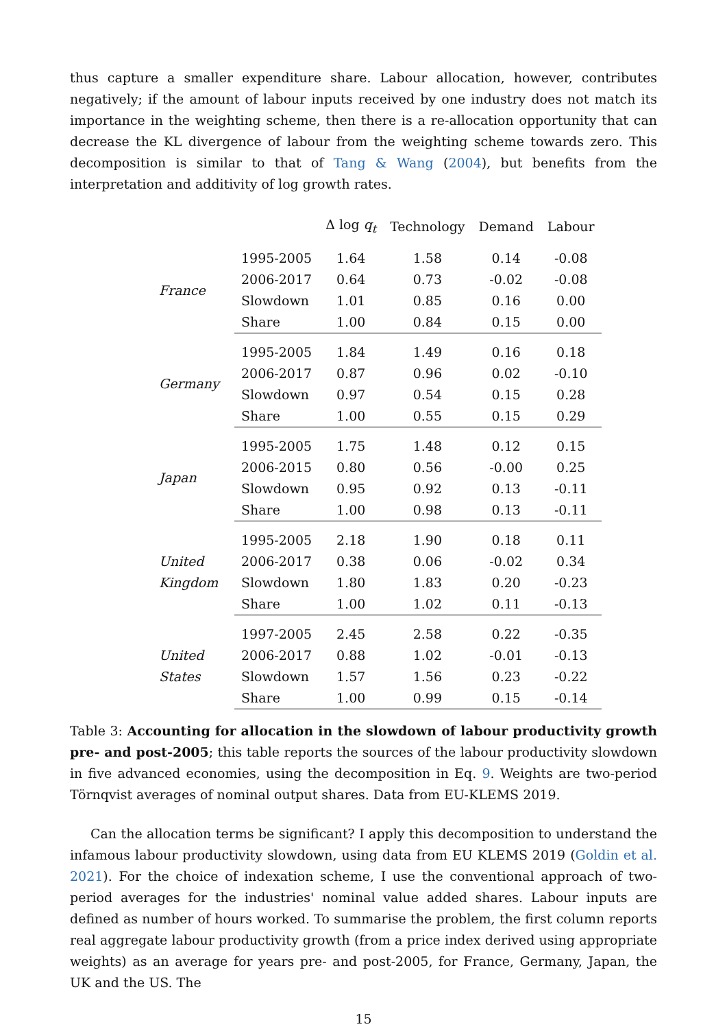thus capture a smaller expenditure share. Labour allocation, however, contributes negatively; if the amount of labour inputs received by one industry does not match its importance in the weighting scheme, then there is a re-allocation opportunity that can decrease the KL divergence of labour from the weighting scheme towards zero. This decomposition is similar to that of Tang & Wang (2004), but benefits from the interpretation and additivity of log growth rates.
| | | Δ log q<sub>t</sub> | Technology | Demand | Labour |
| --- | --- | --- | --- | --- | --- |
| France | 1995-2005 | 1.64 | 1.58 | 0.14 | -0.08 |
| | 2006-2017 | 0.64 | 0.73 | -0.02 | -0.08 |
| | Slowdown | 1.01 | 0.85 | 0.16 | 0.00 |
| | Share | 1.00 | 0.84 | 0.15 | 0.00 |
| Germany | 1995-2005 | 1.84 | 1.49 | 0.16 | 0.18 |
| | 2006-2017 | 0.87 | 0.96 | 0.02 | -0.10 |
| | Slowdown | 0.97 | 0.54 | 0.15 | 0.28 |
| | Share | 1.00 | 0.55 | 0.15 | 0.29 |
| Japan | 1995-2005 | 1.75 | 1.48 | 0.12 | 0.15 |
| | 2006-2015 | 0.80 | 0.56 | -0.00 | 0.25 |
| | Slowdown | 0.95 | 0.92 | 0.13 | -0.11 |
| | Share | 1.00 | 0.98 | 0.13 | -0.11 |
| United Kingdom | 1995-2005 | 2.18 | 1.90 | 0.18 | 0.11 |
| | 2006-2017 | 0.38 | 0.06 | -0.02 | 0.34 |
| | Slowdown | 1.80 | 1.83 | 0.20 | -0.23 |
| | Share | 1.00 | 1.02 | 0.11 | -0.13 |
| United States | 1997-2005 | 2.45 | 2.58 | 0.22 | -0.35 |
| | 2006-2017 | 0.88 | 1.02 | -0.01 | -0.13 |
| | Slowdown | 1.57 | 1.56 | 0.23 | -0.22 |
| | Share | 1.00 | 0.99 | 0.15 | -0.14 |
Table 3: Accounting for allocation in the slowdown of labour productivity growth pre- and post-2005; this table reports the sources of the labour productivity slowdown in five advanced economies, using the decomposition in Eq. 9. Weights are two-period Törnqvist averages of nominal output shares. Data from EU-KLEMS 2019.
Can the allocation terms be significant? I apply this decomposition to understand the infamous labour productivity slowdown, using data from EU KLEMS 2019 (Goldin et al. 2021). For the choice of indexation scheme, I use the conventional approach of two-period averages for the industries' nominal value added shares. Labour inputs are defined as number of hours worked. To summarise the problem, the first column reports real aggregate labour productivity growth (from a price index derived using appropriate weights) as an average for years pre- and post-2005, for France, Germany, Japan, the UK and the US. The
15